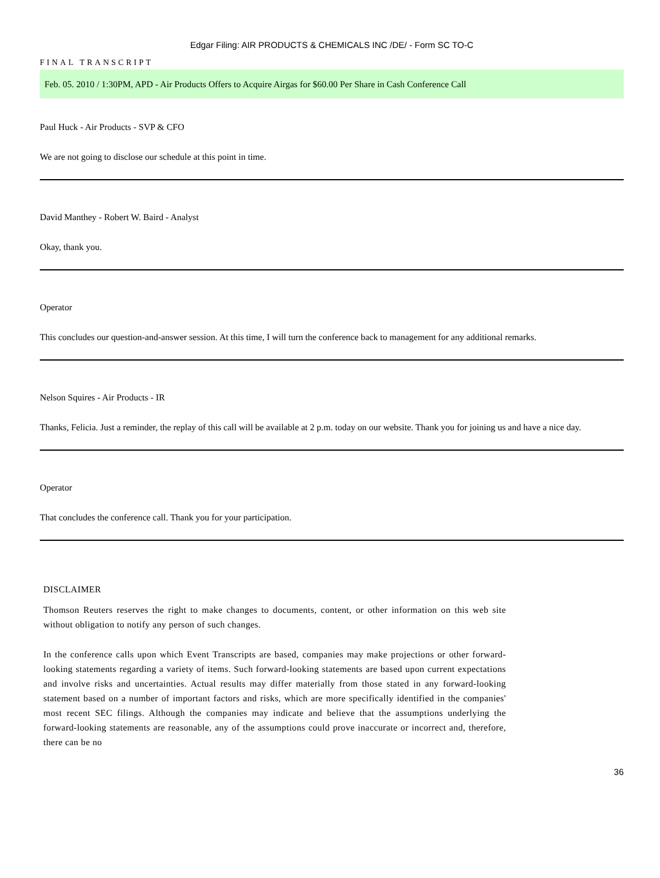Edgar Filing: AIR PRODUCTS & CHEMICALS INC /DE/ - Form SC TO-C
FINAL TRANSCRIPT
Feb. 05. 2010 / 1:30PM, APD - Air Products Offers to Acquire Airgas for $60.00 Per Share in Cash Conference Call
Paul Huck - Air Products - SVP & CFO
We are not going to disclose our schedule at this point in time.
David Manthey - Robert W. Baird - Analyst
Okay, thank you.
Operator
This concludes our question-and-answer session. At this time, I will turn the conference back to management for any additional remarks.
Nelson Squires - Air Products - IR
Thanks, Felicia. Just a reminder, the replay of this call will be available at 2 p.m. today on our website. Thank you for joining us and have a nice day.
Operator
That concludes the conference call. Thank you for your participation.
DISCLAIMER
Thomson Reuters reserves the right to make changes to documents, content, or other information on this web site without obligation to notify any person of such changes.
In the conference calls upon which Event Transcripts are based, companies may make projections or other forward-looking statements regarding a variety of items. Such forward-looking statements are based upon current expectations and involve risks and uncertainties. Actual results may differ materially from those stated in any forward-looking statement based on a number of important factors and risks, which are more specifically identified in the companies' most recent SEC filings. Although the companies may indicate and believe that the assumptions underlying the forward-looking statements are reasonable, any of the assumptions could prove inaccurate or incorrect and, therefore, there can be no
36